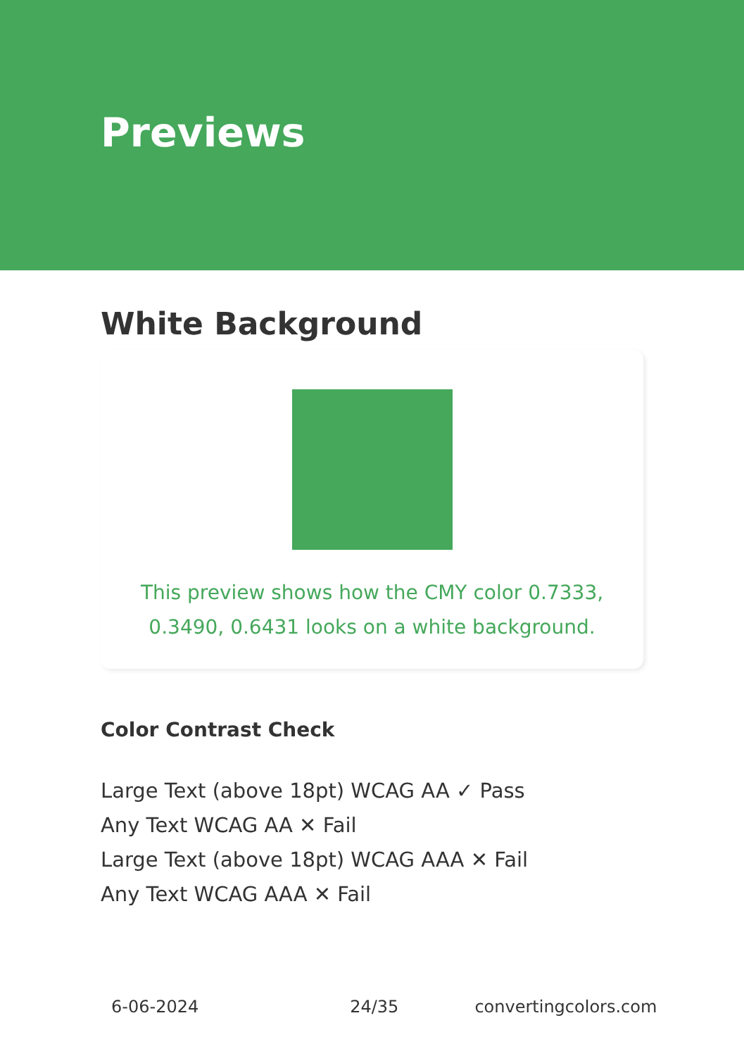Previews
White Background
This preview shows how the CMY color 0.7333, 0.3490, 0.6431 looks on a white background.
Color Contrast Check
Large Text (above 18pt) WCAG AA ✓ Pass
Any Text WCAG AA ✕ Fail
Large Text (above 18pt) WCAG AAA ✕ Fail
Any Text WCAG AAA ✕ Fail
6-06-2024 24/35 convertingcolors.com